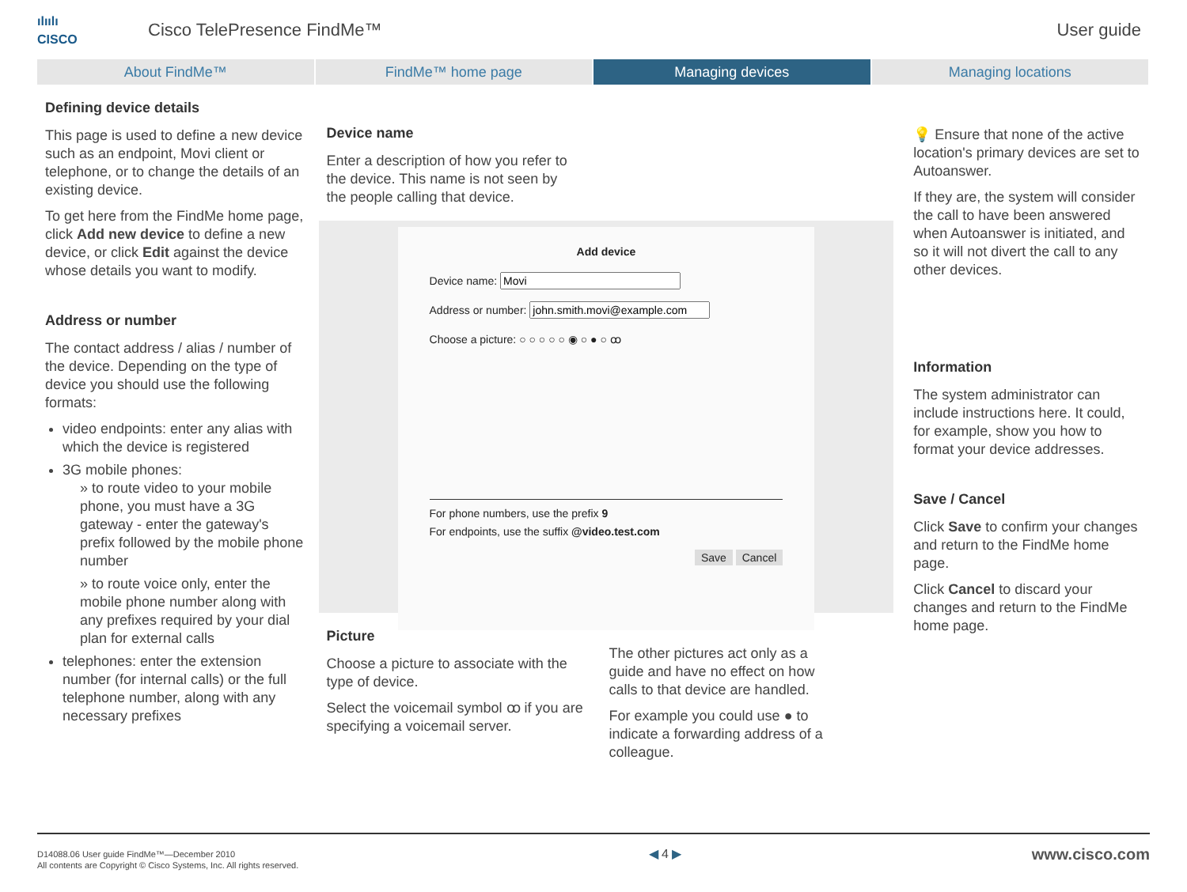ılıılı
CISCO
Cisco TelePresence FindMe™ User guide
About FindMe™ FindMe™ home page Managing devices Managing locations
Defining device details
This page is used to define a new device such as an endpoint, Movi client or telephone, or to change the details of an existing device.
To get here from the FindMe home page, click Add new device to define a new device, or click Edit against the device whose details you want to modify.
Address or number
The contact address / alias / number of the device. Depending on the type of device you should use the following formats:
video endpoints: enter any alias with which the device is registered
3G mobile phones:
» to route video to your mobile phone, you must have a 3G gateway - enter the gateway's prefix followed by the mobile phone number
» to route voice only, enter the mobile phone number along with any prefixes required by your dial plan for external calls
telephones: enter the extension number (for internal calls) or the full telephone number, along with any necessary prefixes
Device name
Enter a description of how you refer to the device. This name is not seen by the people calling that device.
Add device
Device name:
Address or number:
Choose a picture: ○ ○ ○ ○ ○ ◉ ○ ● ○ ꝏ
For phone numbers, use the prefix 9
For endpoints, use the suffix @video.test.com
Save Cancel
Picture
Choose a picture to associate with the type of device.
Select the voicemail symbol ꝏ if you are specifying a voicemail server.
The other pictures act only as a guide and have no effect on how calls to that device are handled.
For example you could use ● to indicate a forwarding address of a colleague.
💡 Ensure that none of the active location's primary devices are set to Autoanswer.
If they are, the system will consider the call to have been answered when Autoanswer is initiated, and so it will not divert the call to any other devices.
Information
The system administrator can include instructions here. It could, for example, show you how to format your device addresses.
Save / Cancel
Click Save to confirm your changes and return to the FindMe home page.
Click Cancel to discard your changes and return to the FindMe home page.
D14088.06 User guide FindMe™—December 2010
All contents are Copyright © Cisco Systems, Inc. All rights reserved.
◀ 4 ▶
www.cisco.com